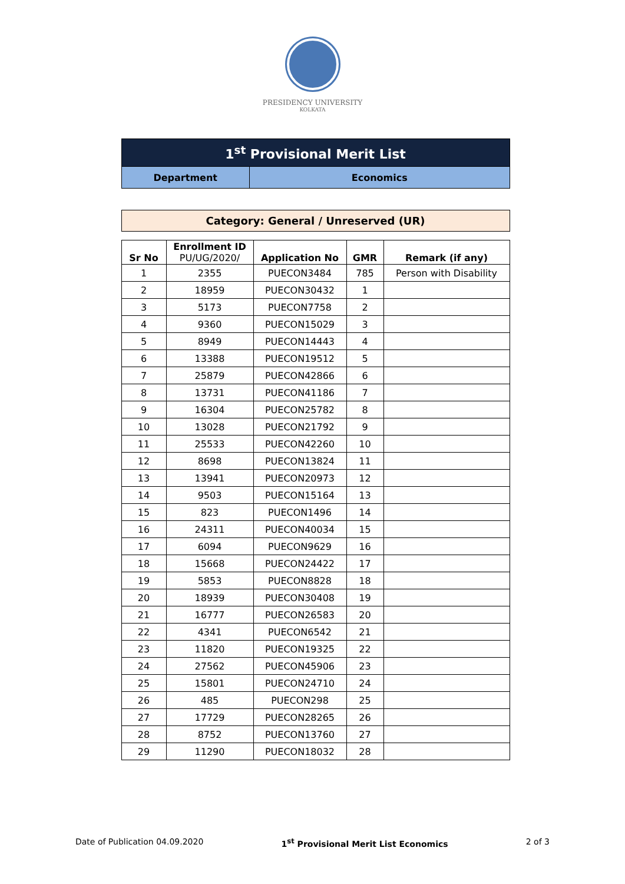PRESIDENCY UNIVERSITY
KOLKATA
| 1<sup>st</sup> Provisional Merit List | |
| Department | Economics |
Category: General / Unreserved (UR)
| Sr No | Enrollment ID PU/UG/2020/ | Application No | GMR | Remark (if any) |
| --- | --- | --- | --- | --- |
| 1 | 2355 | PUECON3484 | 785 | Person with Disability |
| 2 | 18959 | PUECON30432 | 1 | |
| 3 | 5173 | PUECON7758 | 2 | |
| 4 | 9360 | PUECON15029 | 3 | |
| 5 | 8949 | PUECON14443 | 4 | |
| 6 | 13388 | PUECON19512 | 5 | |
| 7 | 25879 | PUECON42866 | 6 | |
| 8 | 13731 | PUECON41186 | 7 | |
| 9 | 16304 | PUECON25782 | 8 | |
| 10 | 13028 | PUECON21792 | 9 | |
| 11 | 25533 | PUECON42260 | 10 | |
| 12 | 8698 | PUECON13824 | 11 | |
| 13 | 13941 | PUECON20973 | 12 | |
| 14 | 9503 | PUECON15164 | 13 | |
| 15 | 823 | PUECON1496 | 14 | |
| 16 | 24311 | PUECON40034 | 15 | |
| 17 | 6094 | PUECON9629 | 16 | |
| 18 | 15668 | PUECON24422 | 17 | |
| 19 | 5853 | PUECON8828 | 18 | |
| 20 | 18939 | PUECON30408 | 19 | |
| 21 | 16777 | PUECON26583 | 20 | |
| 22 | 4341 | PUECON6542 | 21 | |
| 23 | 11820 | PUECON19325 | 22 | |
| 24 | 27562 | PUECON45906 | 23 | |
| 25 | 15801 | PUECON24710 | 24 | |
| 26 | 485 | PUECON298 | 25 | |
| 27 | 17729 | PUECON28265 | 26 | |
| 28 | 8752 | PUECON13760 | 27 | |
| 29 | 11290 | PUECON18032 | 28 | |
Date of Publication 04.09.2020 1<sup>st</sup> Provisional Merit List Economics 2 of 3